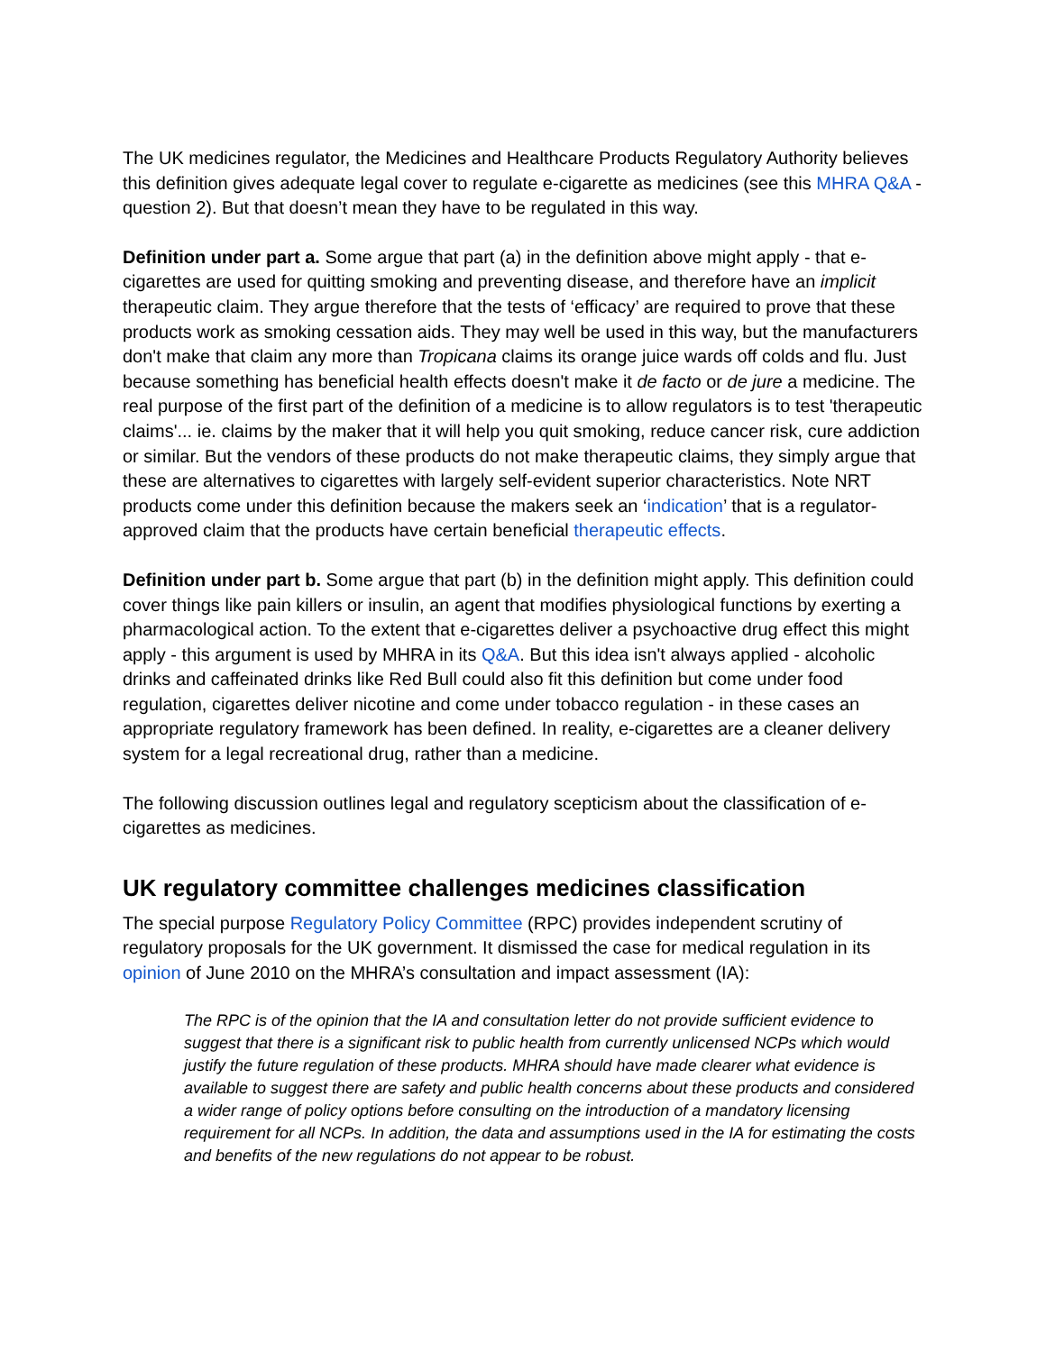The UK medicines regulator, the Medicines and Healthcare Products Regulatory Authority believes this definition gives adequate legal cover to regulate e-cigarette as medicines (see this MHRA Q&A - question 2). But that doesn’t mean they have to be regulated in this way.
Definition under part a. Some argue that part (a) in the definition above might apply - that e-cigarettes are used for quitting smoking and preventing disease, and therefore have an implicit therapeutic claim. They argue therefore that the tests of ‘efficacy’ are required to prove that these products work as smoking cessation aids. They may well be used in this way, but the manufacturers don't make that claim any more than Tropicana claims its orange juice wards off colds and flu. Just because something has beneficial health effects doesn't make it de facto or de jure a medicine. The real purpose of the first part of the definition of a medicine is to allow regulators is to test 'therapeutic claims'... ie. claims by the maker that it will help you quit smoking, reduce cancer risk, cure addiction or similar. But the vendors of these products do not make therapeutic claims, they simply argue that these are alternatives to cigarettes with largely self-evident superior characteristics. Note NRT products come under this definition because the makers seek an ‘indication’ that is a regulator-approved claim that the products have certain beneficial therapeutic effects.
Definition under part b. Some argue that part (b) in the definition might apply. This definition could cover things like pain killers or insulin, an agent that modifies physiological functions by exerting a pharmacological action. To the extent that e-cigarettes deliver a psychoactive drug effect this might apply - this argument is used by MHRA in its Q&A. But this idea isn't always applied - alcoholic drinks and caffeinated drinks like Red Bull could also fit this definition but come under food regulation, cigarettes deliver nicotine and come under tobacco regulation - in these cases an appropriate regulatory framework has been defined. In reality, e-cigarettes are a cleaner delivery system for a legal recreational drug, rather than a medicine.
The following discussion outlines legal and regulatory scepticism about the classification of e-cigarettes as medicines.
UK regulatory committee challenges medicines classification
The special purpose Regulatory Policy Committee (RPC) provides independent scrutiny of regulatory proposals for the UK government. It dismissed the case for medical regulation in its opinion of June 2010 on the MHRA’s consultation and impact assessment (IA):
The RPC is of the opinion that the IA and consultation letter do not provide sufficient evidence to suggest that there is a significant risk to public health from currently unlicensed NCPs which would justify the future regulation of these products. MHRA should have made clearer what evidence is available to suggest there are safety and public health concerns about these products and considered a wider range of policy options before consulting on the introduction of a mandatory licensing requirement for all NCPs. In addition, the data and assumptions used in the IA for estimating the costs and benefits of the new regulations do not appear to be robust.